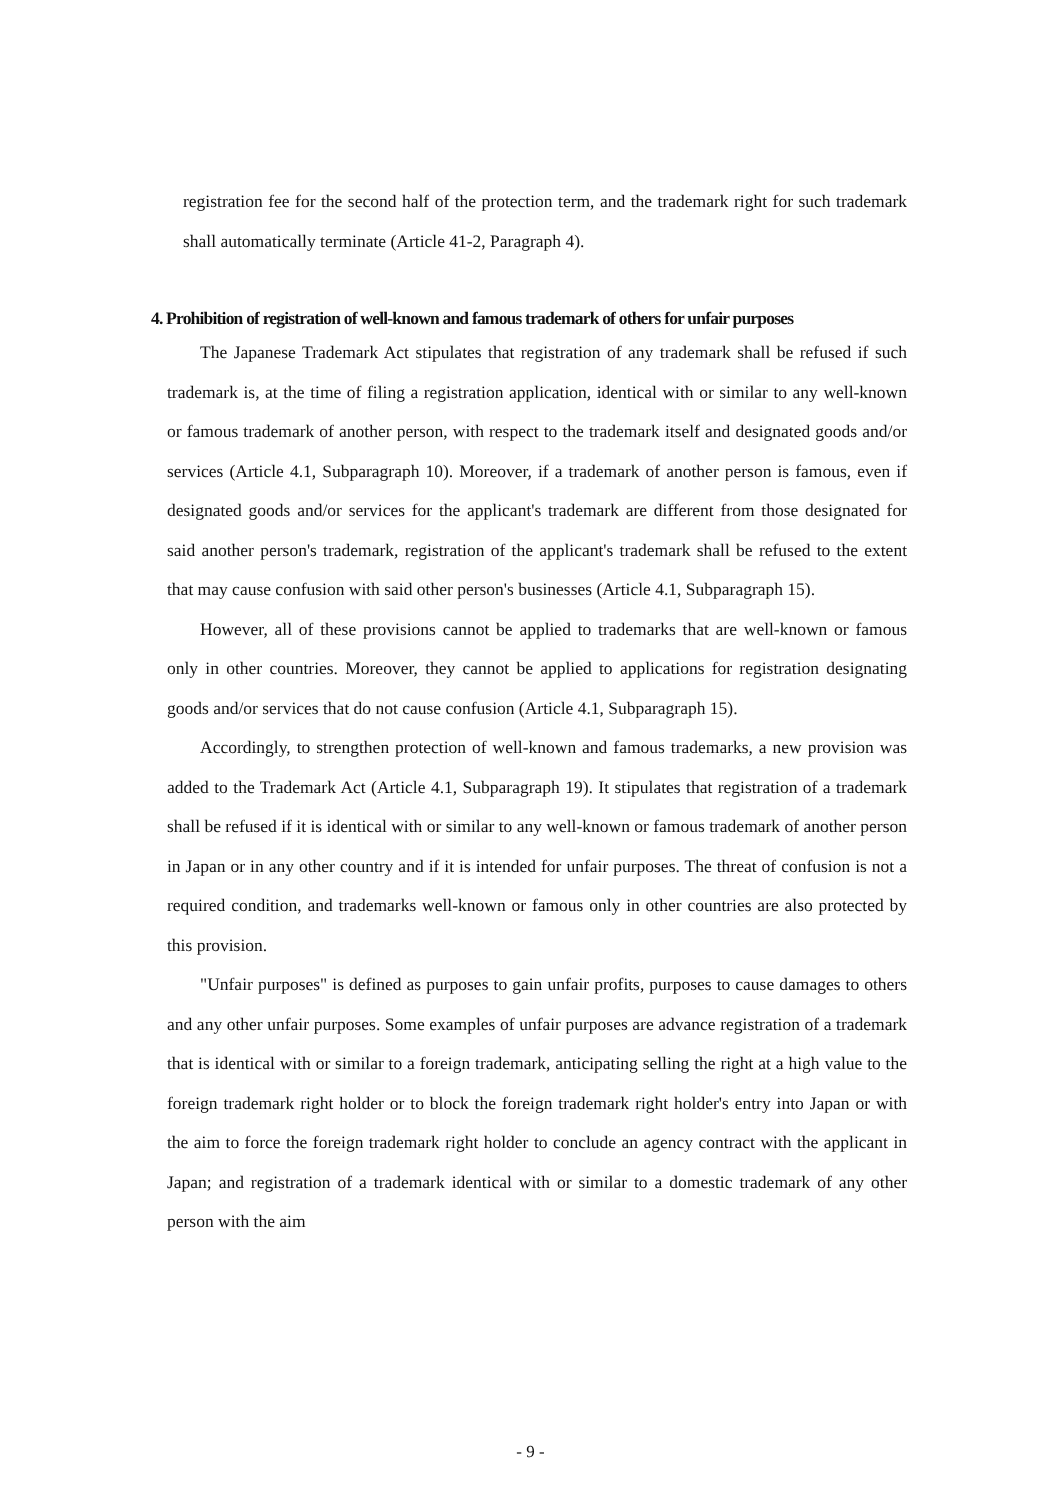registration fee for the second half of the protection term, and the trademark right for such trademark shall automatically terminate (Article 41-2, Paragraph 4).
4. Prohibition of registration of well-known and famous trademark of others for unfair purposes
The Japanese Trademark Act stipulates that registration of any trademark shall be refused if such trademark is, at the time of filing a registration application, identical with or similar to any well-known or famous trademark of another person, with respect to the trademark itself and designated goods and/or services (Article 4.1, Subparagraph 10). Moreover, if a trademark of another person is famous, even if designated goods and/or services for the applicant's trademark are different from those designated for said another person's trademark, registration of the applicant's trademark shall be refused to the extent that may cause confusion with said other person's businesses (Article 4.1, Subparagraph 15).
However, all of these provisions cannot be applied to trademarks that are well-known or famous only in other countries. Moreover, they cannot be applied to applications for registration designating goods and/or services that do not cause confusion (Article 4.1, Subparagraph 15).
Accordingly, to strengthen protection of well-known and famous trademarks, a new provision was added to the Trademark Act (Article 4.1, Subparagraph 19). It stipulates that registration of a trademark shall be refused if it is identical with or similar to any well-known or famous trademark of another person in Japan or in any other country and if it is intended for unfair purposes. The threat of confusion is not a required condition, and trademarks well-known or famous only in other countries are also protected by this provision.
"Unfair purposes" is defined as purposes to gain unfair profits, purposes to cause damages to others and any other unfair purposes. Some examples of unfair purposes are advance registration of a trademark that is identical with or similar to a foreign trademark, anticipating selling the right at a high value to the foreign trademark right holder or to block the foreign trademark right holder's entry into Japan or with the aim to force the foreign trademark right holder to conclude an agency contract with the applicant in Japan; and registration of a trademark identical with or similar to a domestic trademark of any other person with the aim
- 9 -